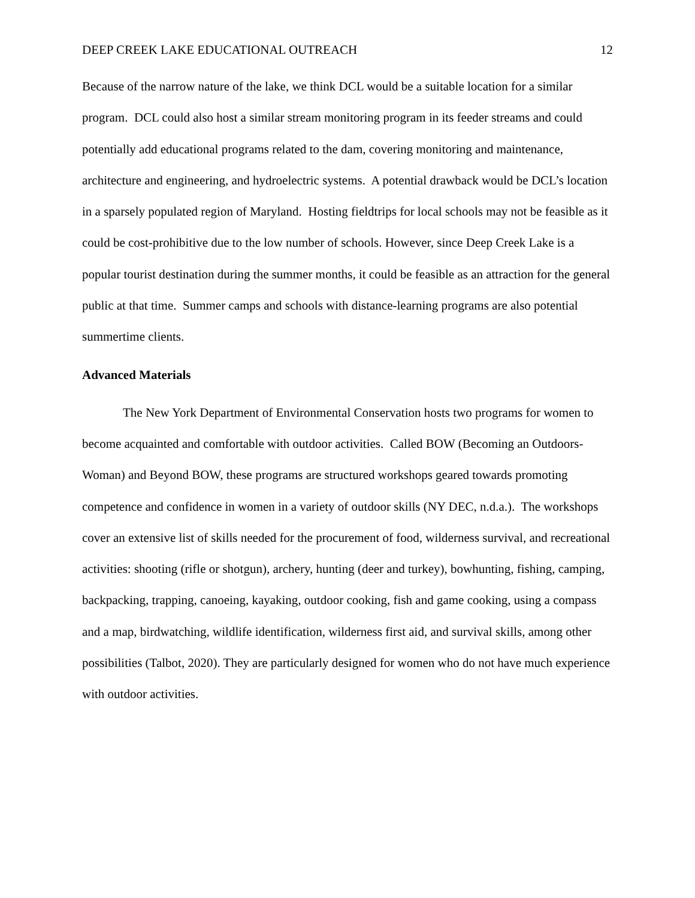DEEP CREEK LAKE EDUCATIONAL OUTREACH 12
Because of the narrow nature of the lake, we think DCL would be a suitable location for a similar program. DCL could also host a similar stream monitoring program in its feeder streams and could potentially add educational programs related to the dam, covering monitoring and maintenance, architecture and engineering, and hydroelectric systems. A potential drawback would be DCL’s location in a sparsely populated region of Maryland. Hosting fieldtrips for local schools may not be feasible as it could be cost-prohibitive due to the low number of schools. However, since Deep Creek Lake is a popular tourist destination during the summer months, it could be feasible as an attraction for the general public at that time. Summer camps and schools with distance-learning programs are also potential summertime clients.
Advanced Materials
The New York Department of Environmental Conservation hosts two programs for women to become acquainted and comfortable with outdoor activities. Called BOW (Becoming an Outdoors-Woman) and Beyond BOW, these programs are structured workshops geared towards promoting competence and confidence in women in a variety of outdoor skills (NY DEC, n.d.a.). The workshops cover an extensive list of skills needed for the procurement of food, wilderness survival, and recreational activities: shooting (rifle or shotgun), archery, hunting (deer and turkey), bowhunting, fishing, camping, backpacking, trapping, canoeing, kayaking, outdoor cooking, fish and game cooking, using a compass and a map, birdwatching, wildlife identification, wilderness first aid, and survival skills, among other possibilities (Talbot, 2020). They are particularly designed for women who do not have much experience with outdoor activities.